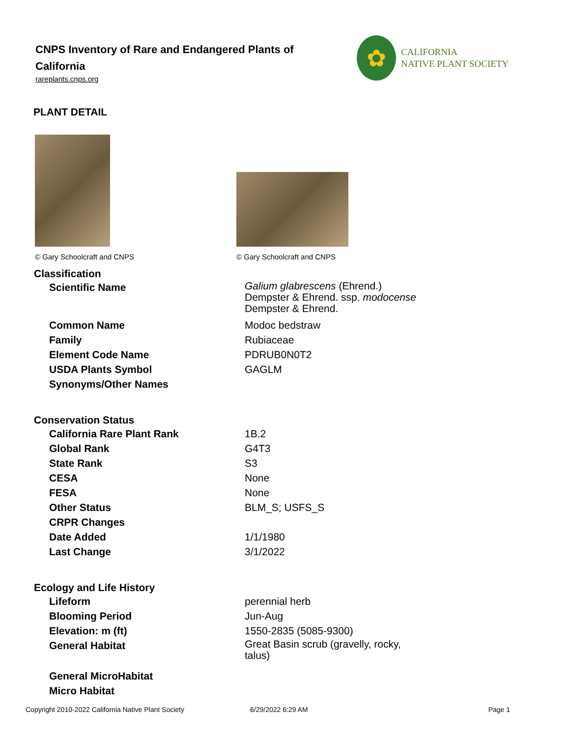CNPS Inventory of Rare and Endangered Plants of California
rareplants.cnps.org
✿
CALIFORNIA
NATIVE PLANT SOCIETY
PLANT DETAIL
© Gary Schoolcraft and CNPS © Gary Schoolcraft and CNPS
| Classification | |
| --- | --- |
| Scientific Name | Galium glabrescens (Ehrend.) Dempster & Ehrend. ssp. modocense Dempster & Ehrend. |
| Common Name | Modoc bedstraw |
| Family | Rubiaceae |
| Element Code Name | PDRUB0N0T2 |
| USDA Plants Symbol | GAGLM |
| Synonyms/Other Names | |
| Conservation Status | |
| California Rare Plant Rank | 1B.2 |
| Global Rank | G4T3 |
| State Rank | S3 |
| CESA | None |
| FESA | None |
| Other Status | BLM_S; USFS_S |
| CRPR Changes | |
| Date Added | 1/1/1980 |
| Last Change | 3/1/2022 |
| Ecology and Life History | |
| Lifeform | perennial herb |
| Blooming Period | Jun-Aug |
| Elevation: m (ft) | 1550-2835 (5085-9300) |
| General Habitat | Great Basin scrub (gravelly, rocky, talus) |
| General MicroHabitat | |
| Micro Habitat | |
Copyright 2010-2022 California Native Plant Society 6/29/2022 6:29 AM Page 1